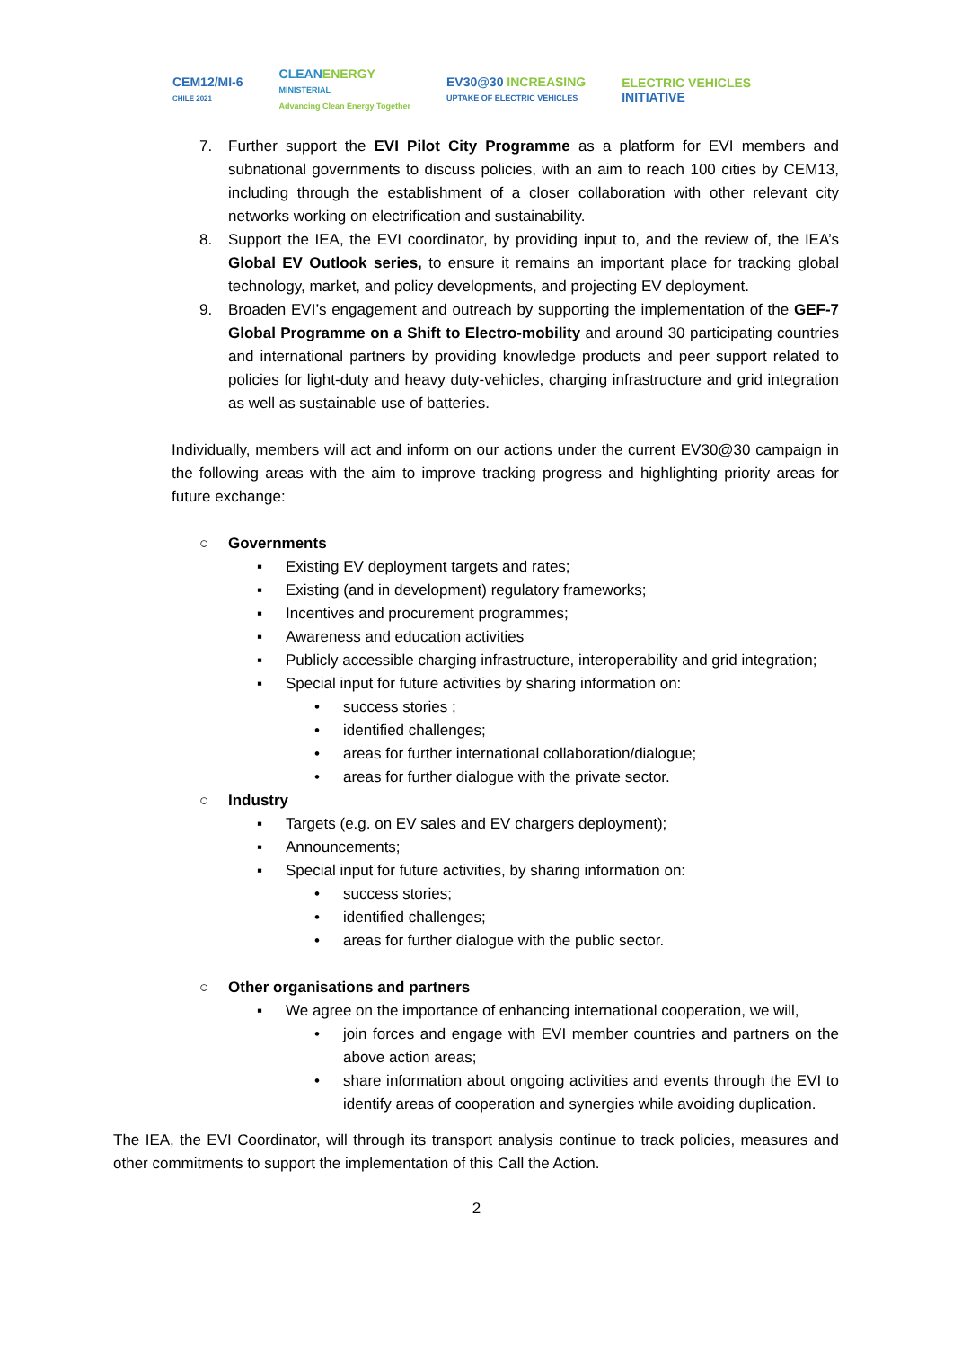CEM12/MI-6
CHILE 2021
CLEANENERGY
MINISTERIAL
Advancing Clean Energy Together
EV30@30 INCREASING
UPTAKE OF ELECTRIC VEHICLES
ELECTRIC VEHICLES
INITIATIVE
7. Further support the EVI Pilot City Programme as a platform for EVI members and subnational governments to discuss policies, with an aim to reach 100 cities by CEM13, including through the establishment of a closer collaboration with other relevant city networks working on electrification and sustainability.
8. Support the IEA, the EVI coordinator, by providing input to, and the review of, the IEA’s Global EV Outlook series, to ensure it remains an important place for tracking global technology, market, and policy developments, and projecting EV deployment.
9. Broaden EVI’s engagement and outreach by supporting the implementation of the GEF-7 Global Programme on a Shift to Electro-mobility and around 30 participating countries and international partners by providing knowledge products and peer support related to policies for light-duty and heavy duty-vehicles, charging infrastructure and grid integration as well as sustainable use of batteries.
Individually, members will act and inform on our actions under the current EV30@30 campaign in the following areas with the aim to improve tracking progress and highlighting priority areas for future exchange:
○ Governments
▪ Existing EV deployment targets and rates;
▪ Existing (and in development) regulatory frameworks;
▪ Incentives and procurement programmes;
▪ Awareness and education activities
▪ Publicly accessible charging infrastructure, interoperability and grid integration;
▪ Special input for future activities by sharing information on:
• success stories ;
• identified challenges;
• areas for further international collaboration/dialogue;
• areas for further dialogue with the private sector.
○ Industry
▪ Targets (e.g. on EV sales and EV chargers deployment);
▪ Announcements;
▪ Special input for future activities, by sharing information on:
• success stories;
• identified challenges;
• areas for further dialogue with the public sector.
○ Other organisations and partners
▪ We agree on the importance of enhancing international cooperation, we will,
• join forces and engage with EVI member countries and partners on the above action areas;
• share information about ongoing activities and events through the EVI to identify areas of cooperation and synergies while avoiding duplication.
The IEA, the EVI Coordinator, will through its transport analysis continue to track policies, measures and other commitments to support the implementation of this Call the Action.
2